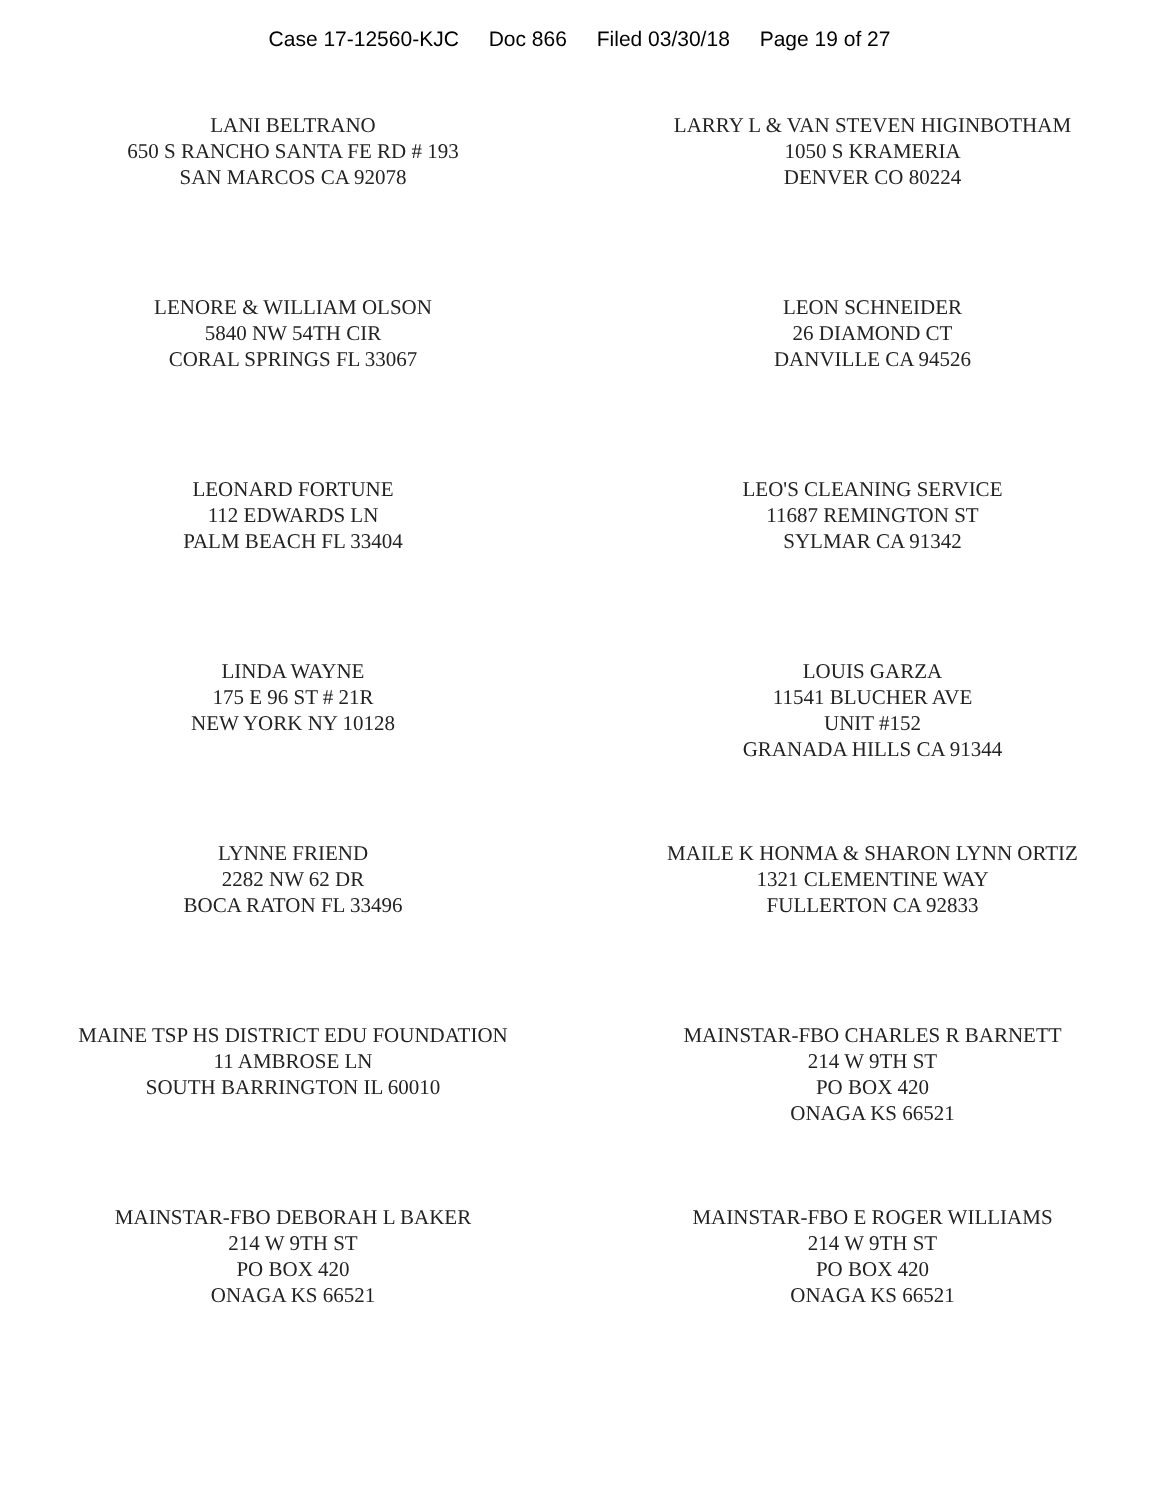Case 17-12560-KJC Doc 866 Filed 03/30/18 Page 19 of 27
LANI BELTRANO
650 S RANCHO SANTA FE RD # 193
SAN MARCOS CA 92078
LARRY L & VAN STEVEN HIGINBOTHAM
1050 S KRAMERIA
DENVER CO 80224
LENORE & WILLIAM OLSON
5840 NW 54TH CIR
CORAL SPRINGS FL 33067
LEON SCHNEIDER
26 DIAMOND CT
DANVILLE CA 94526
LEONARD FORTUNE
112 EDWARDS LN
PALM BEACH FL 33404
LEO'S CLEANING SERVICE
11687 REMINGTON ST
SYLMAR CA 91342
LINDA WAYNE
175 E 96 ST # 21R
NEW YORK NY 10128
LOUIS GARZA
11541 BLUCHER AVE
UNIT #152
GRANADA HILLS CA 91344
LYNNE FRIEND
2282 NW 62 DR
BOCA RATON FL 33496
MAILE K HONMA & SHARON LYNN ORTIZ
1321 CLEMENTINE WAY
FULLERTON CA 92833
MAINE TSP HS DISTRICT EDU FOUNDATION
11 AMBROSE LN
SOUTH BARRINGTON IL 60010
MAINSTAR-FBO CHARLES R BARNETT
214 W 9TH ST
PO BOX 420
ONAGA KS 66521
MAINSTAR-FBO DEBORAH L BAKER
214 W 9TH ST
PO BOX 420
ONAGA KS 66521
MAINSTAR-FBO E ROGER WILLIAMS
214 W 9TH ST
PO BOX 420
ONAGA KS 66521